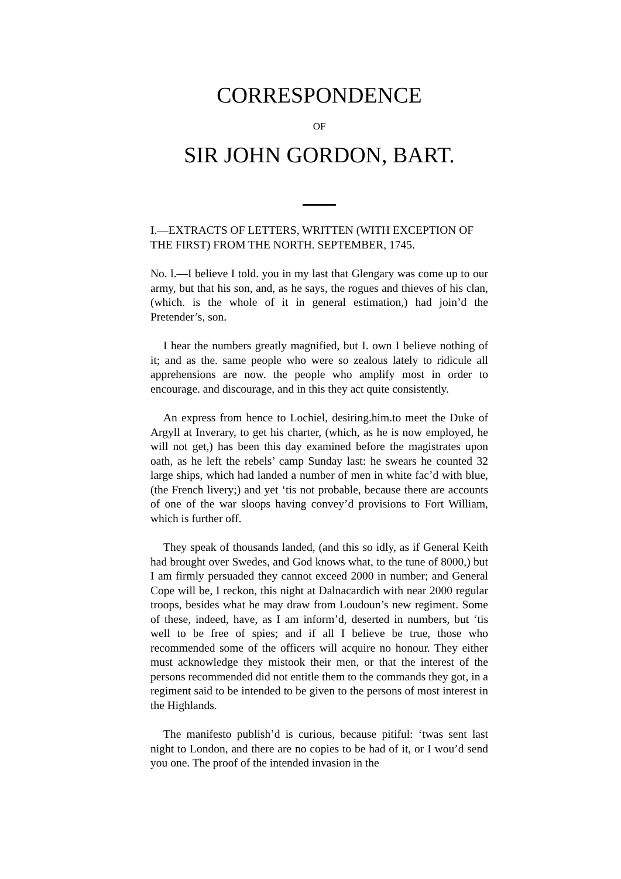CORRESPONDENCE
OF
SIR JOHN GORDON, BART.
I.—EXTRACTS OF LETTERS, WRITTEN (WITH EXCEPTION OF THE FIRST) FROM THE NORTH. SEPTEMBER, 1745.
No. l.—I believe I told. you in my last that Glengary was come up to our army, but that his son, and, as he says, the rogues and thieves of his clan, (which. is the whole of it in general estimation,) had join’d the Pretender’s, son.
I hear the numbers greatly magnified, but I. own I believe nothing of it; and as the. same people who were so zealous lately to ridicule all apprehensions are now. the people who amplify most in order to encourage. and discourage, and in this they act quite consistently.
An express from hence to Lochiel, desiring.him.to meet the Duke of Argyll at Inverary, to get his charter, (which, as he is now employed, he will not get,) has been this day examined before the magistrates upon oath, as he left the rebels’ camp Sunday last: he swears he counted 32 large ships, which had landed a number of men in white fac’d with blue, (the French livery;) and yet ‘tis not probable, because there are accounts of one of the war sloops having convey’d provisions to Fort William, which is further off.
They speak of thousands landed, (and this so idly, as if General Keith had brought over Swedes, and God knows what, to the tune of 8000,) but I am firmly persuaded they cannot exceed 2000 in number; and General Cope will be, I reckon, this night at Dalnacardich with near 2000 regular troops, besides what he may draw from Loudoun’s new regiment. Some of these, indeed, have, as I am inform’d, deserted in numbers, but ‘tis well to be free of spies; and if all I believe be true, those who recommended some of the officers will acquire no honour. They either must acknowledge they mistook their men, or that the interest of the persons recommended did not entitle them to the commands they got, in a regiment said to be intended to be given to the persons of most interest in the Highlands.
The manifesto publish’d is curious, because pitiful: ‘twas sent last night to London, and there are no copies to be had of it, or I wou’d send you one. The proof of the intended invasion in the